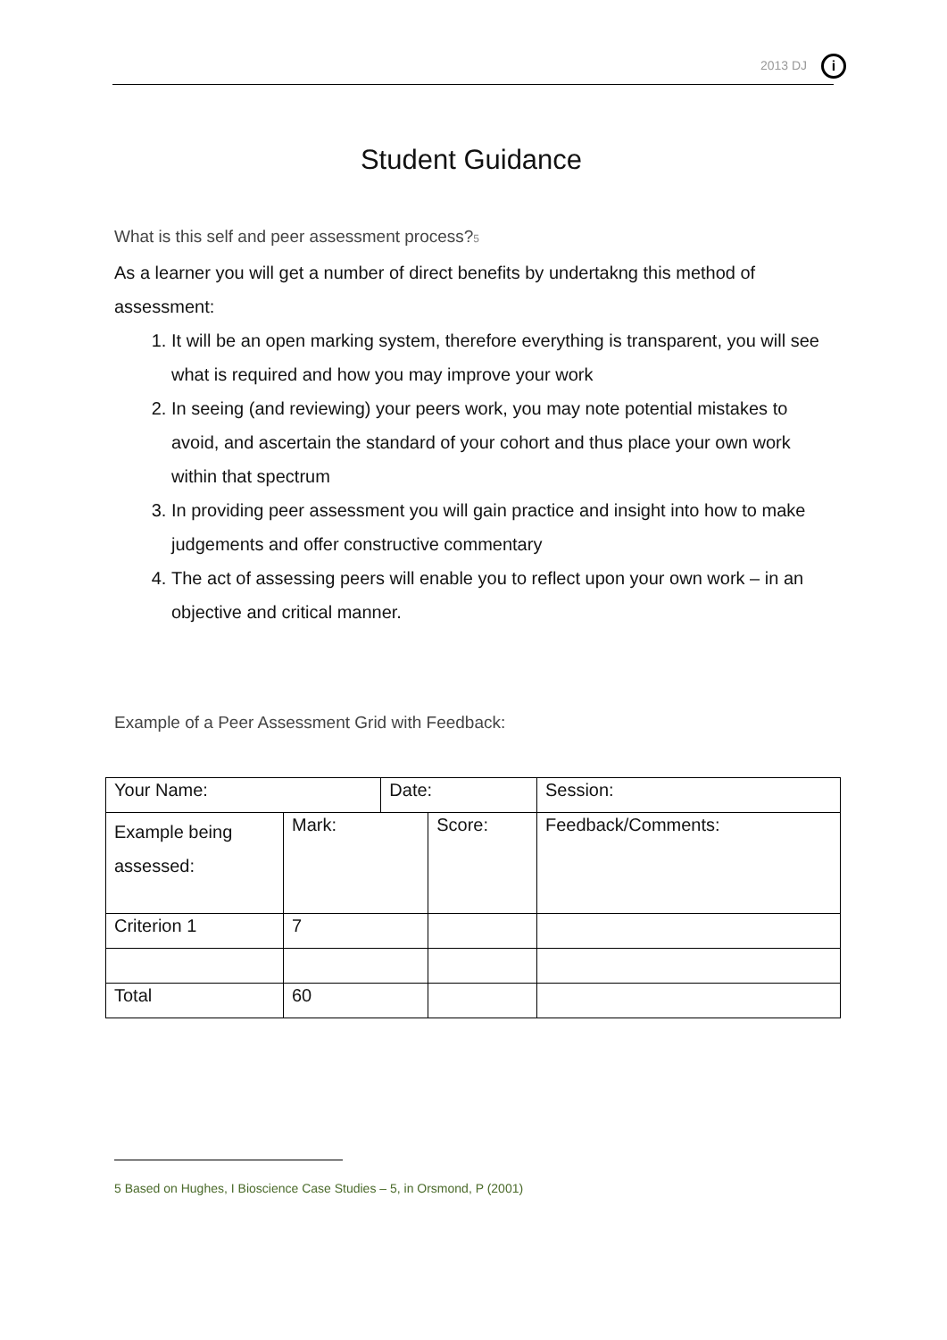2013 DJ i
Student Guidance
What is this self and peer assessment process?<sup>5</sup>
As a learner you will get a number of direct benefits by undertakng this method of assessment:
1. It will be an open marking system, therefore everything is transparent, you will see what is required and how you may improve your work
2. In seeing (and reviewing) your peers work, you may note potential mistakes to avoid, and ascertain the standard of your cohort and thus place your own work within that spectrum
3. In providing peer assessment you will gain practice and insight into how to make judgements and offer constructive commentary
4. The act of assessing peers will enable you to reflect upon your own work – in an objective and critical manner.
Example of a Peer Assessment Grid with Feedback:
| Your Name: | | Date: | | Session: | |
| Example being assessed: | Mark: | | Score: | | Feedback/Comments: |
| Criterion 1 | 7 | | | | |
| Total | 60 | | | | |
5 Based on Hughes, I Bioscience Case Studies – 5, in Orsmond, P (2001)